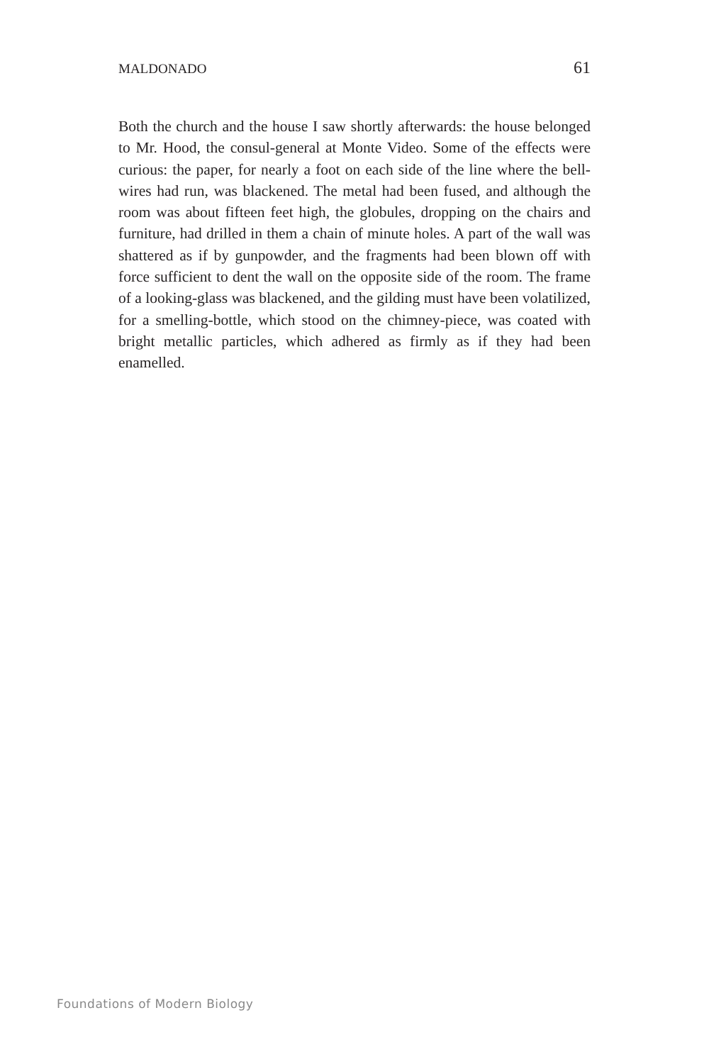MALDONADO 61
Both the church and the house I saw shortly afterwards: the house belonged to Mr. Hood, the consul-general at Monte Video. Some of the effects were curious: the paper, for nearly a foot on each side of the line where the bell-wires had run, was blackened. The metal had been fused, and although the room was about fifteen feet high, the globules, dropping on the chairs and furniture, had drilled in them a chain of minute holes. A part of the wall was shattered as if by gunpowder, and the fragments had been blown off with force sufficient to dent the wall on the opposite side of the room. The frame of a looking-glass was blackened, and the gilding must have been volatilized, for a smelling-bottle, which stood on the chimney-piece, was coated with bright metallic particles, which adhered as firmly as if they had been enamelled.
Foundations of Modern Biology